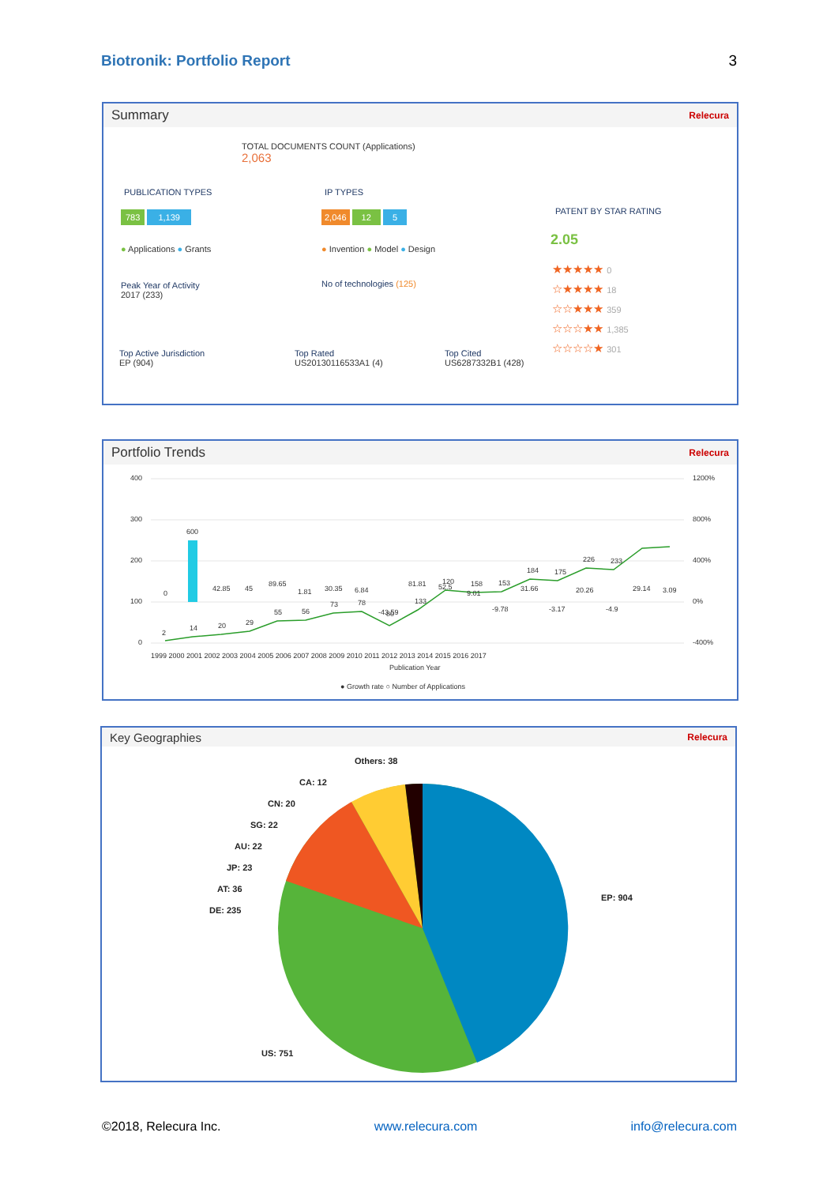Biotronik: Portfolio Report 3
Summary Relecura
TOTAL DOCUMENTS COUNT (Applications)
2,063
PUBLICATION TYPES
783 1,139
● Applications ● Grants
IP TYPES
2,046 12 5
● Invention ● Model ● Design
PATENT BY STAR RATING
2.05
★★★★★ 0
☆★★★★ 18
☆☆★★★ 359
☆☆☆★★ 1,385
☆☆☆☆★ 301
Peak Year of Activity
2017 (233)
No of technologies (125)
Top Active Jurisdiction
EP (904)
Top Rated
US20130116533A1 (4)
Top Cited
US6287332B1 (428)
Portfolio Trends Relecura
400
300
200
100
0
1200%
800%
400%
0%
-400%
2
14
20
29
55
56
73
78
80
133
120
158
153
184
175
226
233
600
0
42.85
45
89.65
1.81
30.35
6.84
-43.59
81.81
52.5
9.01
-9.78
31.66
-3.17
20.26
-4.9
29.14
3.09
1999 2000 2001 2002 2003 2004 2005 2006 2007 2008 2009 2010 2011 2012 2013 2014 2015 2016 2017
Publication Year
● Growth rate ○ Number of Applications
Key Geographies Relecura
Others: 38
CA: 12
CN: 20
SG: 22
AU: 22
JP: 23
AT: 36
DE: 235
EP: 904
US: 751
©2018, Relecura Inc. www.relecura.com info@relecura.com